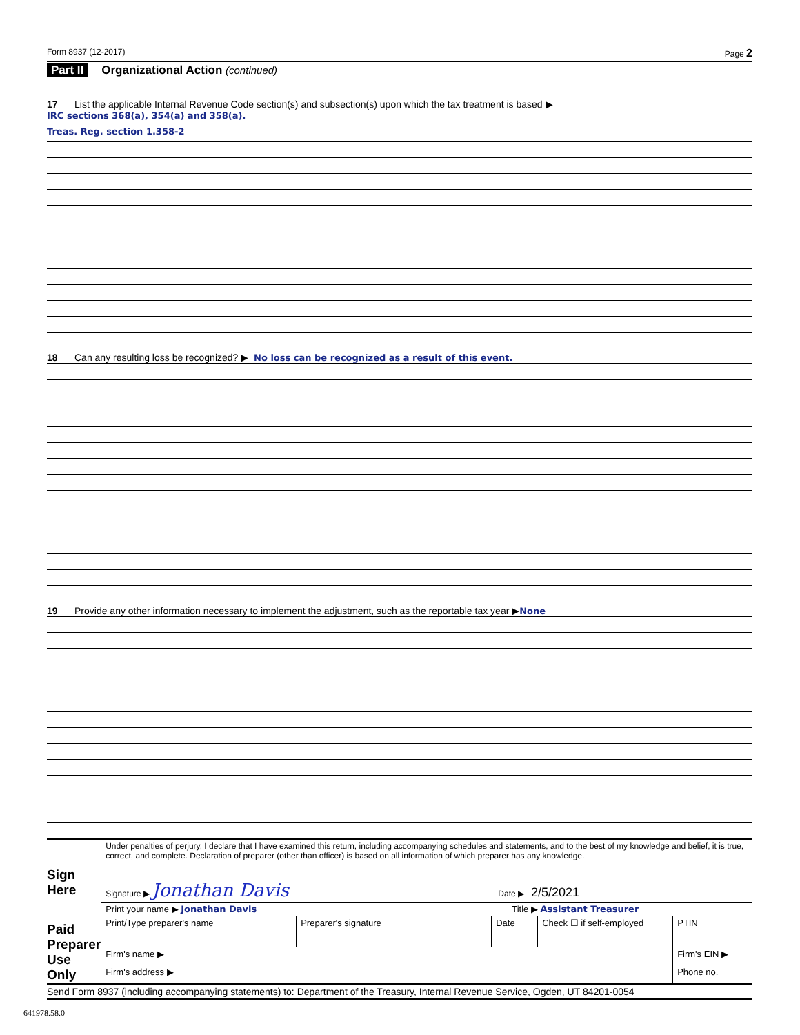Form 8937 (12-2017) Page 2
Part II Organizational Action (continued)
17 List the applicable Internal Revenue Code section(s) and subsection(s) upon which the tax treatment is based ▶
IRC sections 368(a), 354(a) and 358(a).
Treas. Reg. section 1.358-2
18 Can any resulting loss be recognized? ▶ No loss can be recognized as a result of this event.
19 Provide any other information necessary to implement the adjustment, such as the reportable tax year ▶ None
| Sign Here | Under penalties of perjury, I declare that I have examined this return, including accompanying schedules and statements, and to the best of my knowledge and belief, it is true, correct, and complete. Declaration of preparer (other than officer) is based on all information of which preparer has any knowledge. Signature ▶ Jonathan Davis Date ▶ 2/5/2021 | | | | |
| | Print your name ▶ Jonathan Davis Title ▶ Assistant Treasurer | | | | |
| Paid Preparer Use Only | Print/Type preparer's name | Preparer's signature | Date | Check ☐ if self-employed | PTIN |
| | Firm's name ▶ | | | | Firm's EIN ▶ |
| | Firm's address ▶ | | | | Phone no. |
Send Form 8937 (including accompanying statements) to: Department of the Treasury, Internal Revenue Service, Ogden, UT 84201-0054
641978.58.0